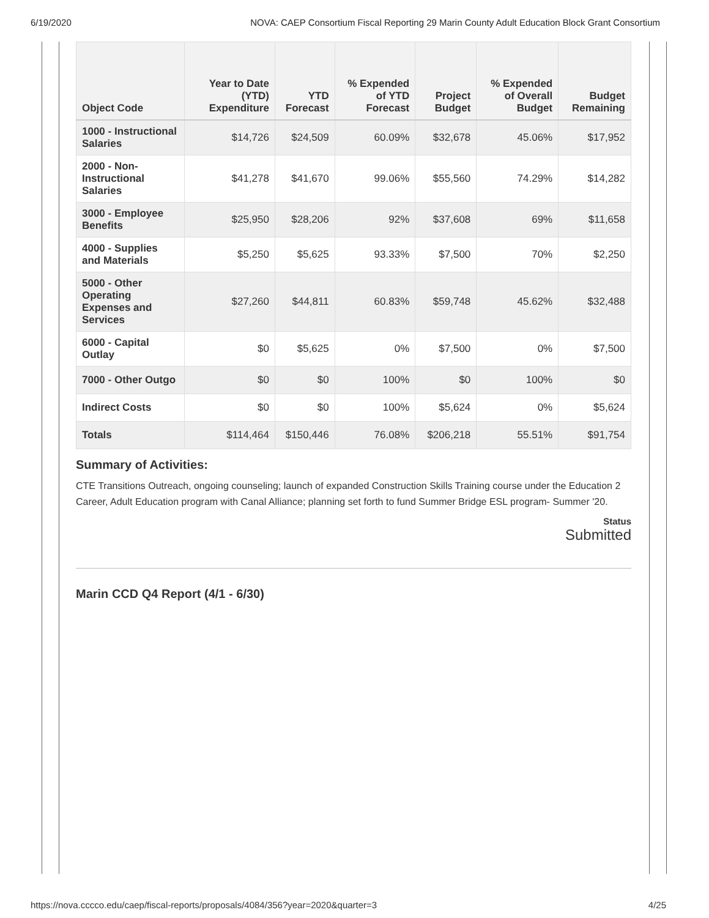6/19/2020 NOVA: CAEP Consortium Fiscal Reporting 29 Marin County Adult Education Block Grant Consortium
| Object Code | Year to Date (YTD) Expenditure | YTD Forecast | % Expended of YTD Forecast | Project Budget | % Expended of Overall Budget | Budget Remaining |
| --- | --- | --- | --- | --- | --- | --- |
| 1000 - Instructional Salaries | $14,726 | $24,509 | 60.09% | $32,678 | 45.06% | $17,952 |
| 2000 - Non-Instructional Salaries | $41,278 | $41,670 | 99.06% | $55,560 | 74.29% | $14,282 |
| 3000 - Employee Benefits | $25,950 | $28,206 | 92% | $37,608 | 69% | $11,658 |
| 4000 - Supplies and Materials | $5,250 | $5,625 | 93.33% | $7,500 | 70% | $2,250 |
| 5000 - Other Operating Expenses and Services | $27,260 | $44,811 | 60.83% | $59,748 | 45.62% | $32,488 |
| 6000 - Capital Outlay | $0 | $5,625 | 0% | $7,500 | 0% | $7,500 |
| 7000 - Other Outgo | $0 | $0 | 100% | $0 | 100% | $0 |
| Indirect Costs | $0 | $0 | 100% | $5,624 | 0% | $5,624 |
| Totals | $114,464 | $150,446 | 76.08% | $206,218 | 55.51% | $91,754 |
Summary of Activities:
CTE Transitions Outreach, ongoing counseling; launch of expanded Construction Skills Training course under the Education 2 Career, Adult Education program with Canal Alliance; planning set forth to fund Summer Bridge ESL program- Summer '20.
Status
Submitted
Marin CCD Q4 Report (4/1 - 6/30)
https://nova.cccco.edu/caep/fiscal-reports/proposals/4084/356?year=2020&quarter=3 4/25